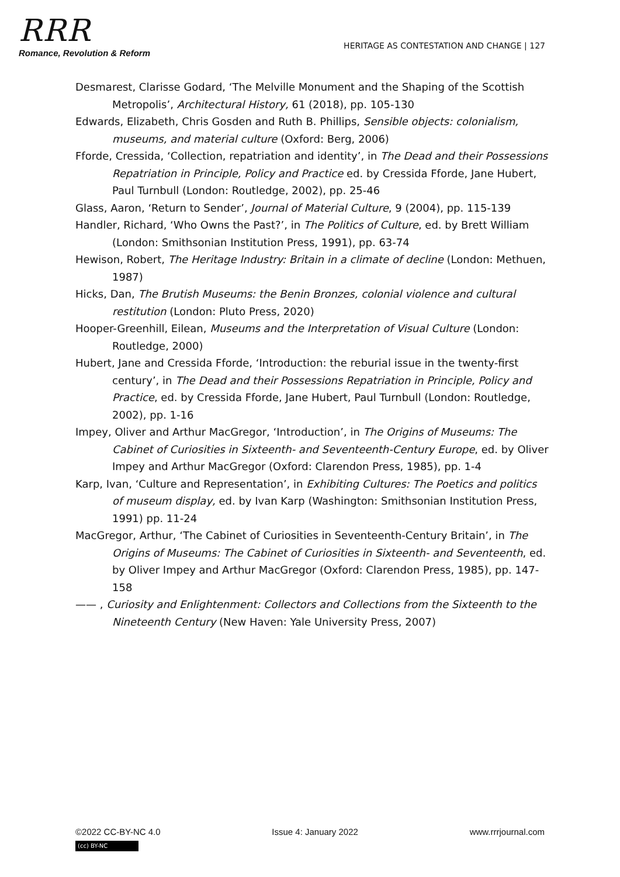RRR
Romance, Revolution & Reform
HERITAGE AS CONTESTATION AND CHANGE | 127
Desmarest, Clarisse Godard, ‘The Melville Monument and the Shaping of the Scottish Metropolis’, Architectural History, 61 (2018), pp. 105-130
Edwards, Elizabeth, Chris Gosden and Ruth B. Phillips, Sensible objects: colonialism, museums, and material culture (Oxford: Berg, 2006)
Fforde, Cressida, ‘Collection, repatriation and identity’, in The Dead and their Possessions Repatriation in Principle, Policy and Practice ed. by Cressida Fforde, Jane Hubert, Paul Turnbull (London: Routledge, 2002), pp. 25-46
Glass, Aaron, ‘Return to Sender’, Journal of Material Culture, 9 (2004), pp. 115-139
Handler, Richard, ‘Who Owns the Past?’, in The Politics of Culture, ed. by Brett William (London: Smithsonian Institution Press, 1991), pp. 63-74
Hewison, Robert, The Heritage Industry: Britain in a climate of decline (London: Methuen, 1987)
Hicks, Dan, The Brutish Museums: the Benin Bronzes, colonial violence and cultural restitution (London: Pluto Press, 2020)
Hooper-Greenhill, Eilean, Museums and the Interpretation of Visual Culture (London: Routledge, 2000)
Hubert, Jane and Cressida Fforde, ‘Introduction: the reburial issue in the twenty-first century’, in The Dead and their Possessions Repatriation in Principle, Policy and Practice, ed. by Cressida Fforde, Jane Hubert, Paul Turnbull (London: Routledge, 2002), pp. 1-16
Impey, Oliver and Arthur MacGregor, ‘Introduction’, in The Origins of Museums: The Cabinet of Curiosities in Sixteenth- and Seventeenth-Century Europe, ed. by Oliver Impey and Arthur MacGregor (Oxford: Clarendon Press, 1985), pp. 1-4
Karp, Ivan, ‘Culture and Representation’, in Exhibiting Cultures: The Poetics and politics of museum display, ed. by Ivan Karp (Washington: Smithsonian Institution Press, 1991) pp. 11-24
MacGregor, Arthur, ‘The Cabinet of Curiosities in Seventeenth-Century Britain’, in The Origins of Museums: The Cabinet of Curiosities in Sixteenth- and Seventeenth, ed. by Oliver Impey and Arthur MacGregor (Oxford: Clarendon Press, 1985), pp. 147-158
—— , Curiosity and Enlightenment: Collectors and Collections from the Sixteenth to the Nineteenth Century (New Haven: Yale University Press, 2007)
©2022 CC-BY-NC 4.0 Issue 4: January 2022 www.rrrjournal.com
(cc) BY-NC